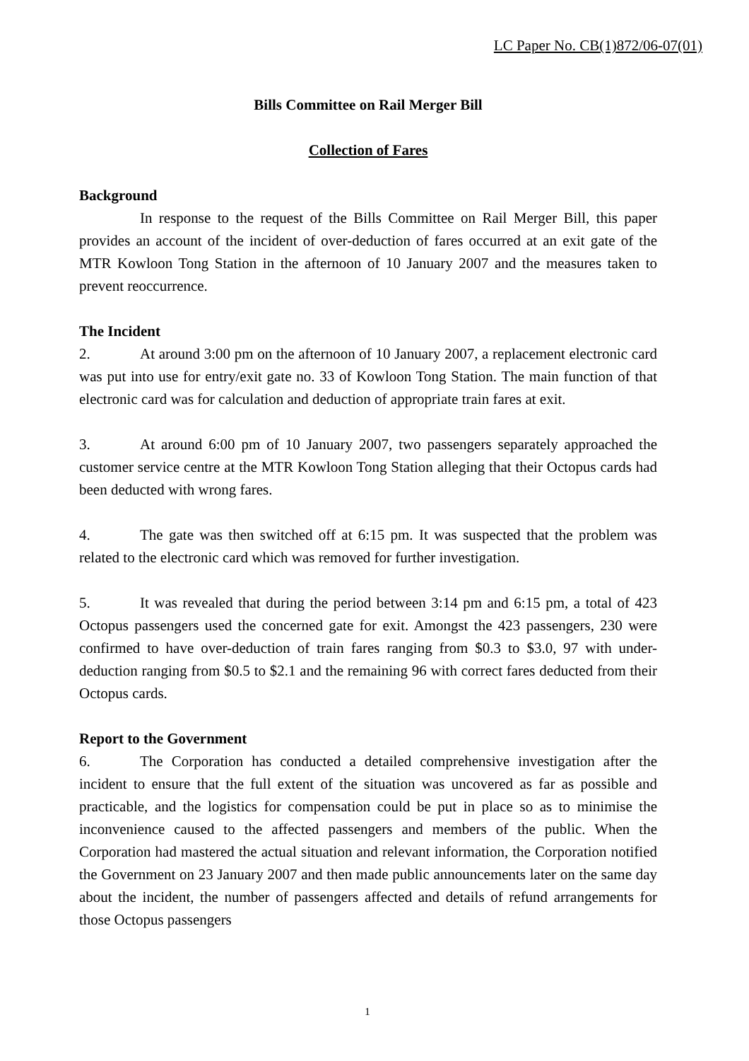LC Paper No. CB(1)872/06-07(01)
Bills Committee on Rail Merger Bill
Collection of Fares
Background
In response to the request of the Bills Committee on Rail Merger Bill, this paper provides an account of the incident of over-deduction of fares occurred at an exit gate of the MTR Kowloon Tong Station in the afternoon of 10 January 2007 and the measures taken to prevent reoccurrence.
The Incident
2. At around 3:00 pm on the afternoon of 10 January 2007, a replacement electronic card was put into use for entry/exit gate no. 33 of Kowloon Tong Station. The main function of that electronic card was for calculation and deduction of appropriate train fares at exit.
3. At around 6:00 pm of 10 January 2007, two passengers separately approached the customer service centre at the MTR Kowloon Tong Station alleging that their Octopus cards had been deducted with wrong fares.
4. The gate was then switched off at 6:15 pm. It was suspected that the problem was related to the electronic card which was removed for further investigation.
5. It was revealed that during the period between 3:14 pm and 6:15 pm, a total of 423 Octopus passengers used the concerned gate for exit. Amongst the 423 passengers, 230 were confirmed to have over-deduction of train fares ranging from $0.3 to $3.0, 97 with under-deduction ranging from $0.5 to $2.1 and the remaining 96 with correct fares deducted from their Octopus cards.
Report to the Government
6. The Corporation has conducted a detailed comprehensive investigation after the incident to ensure that the full extent of the situation was uncovered as far as possible and practicable, and the logistics for compensation could be put in place so as to minimise the inconvenience caused to the affected passengers and members of the public. When the Corporation had mastered the actual situation and relevant information, the Corporation notified the Government on 23 January 2007 and then made public announcements later on the same day about the incident, the number of passengers affected and details of refund arrangements for those Octopus passengers
1